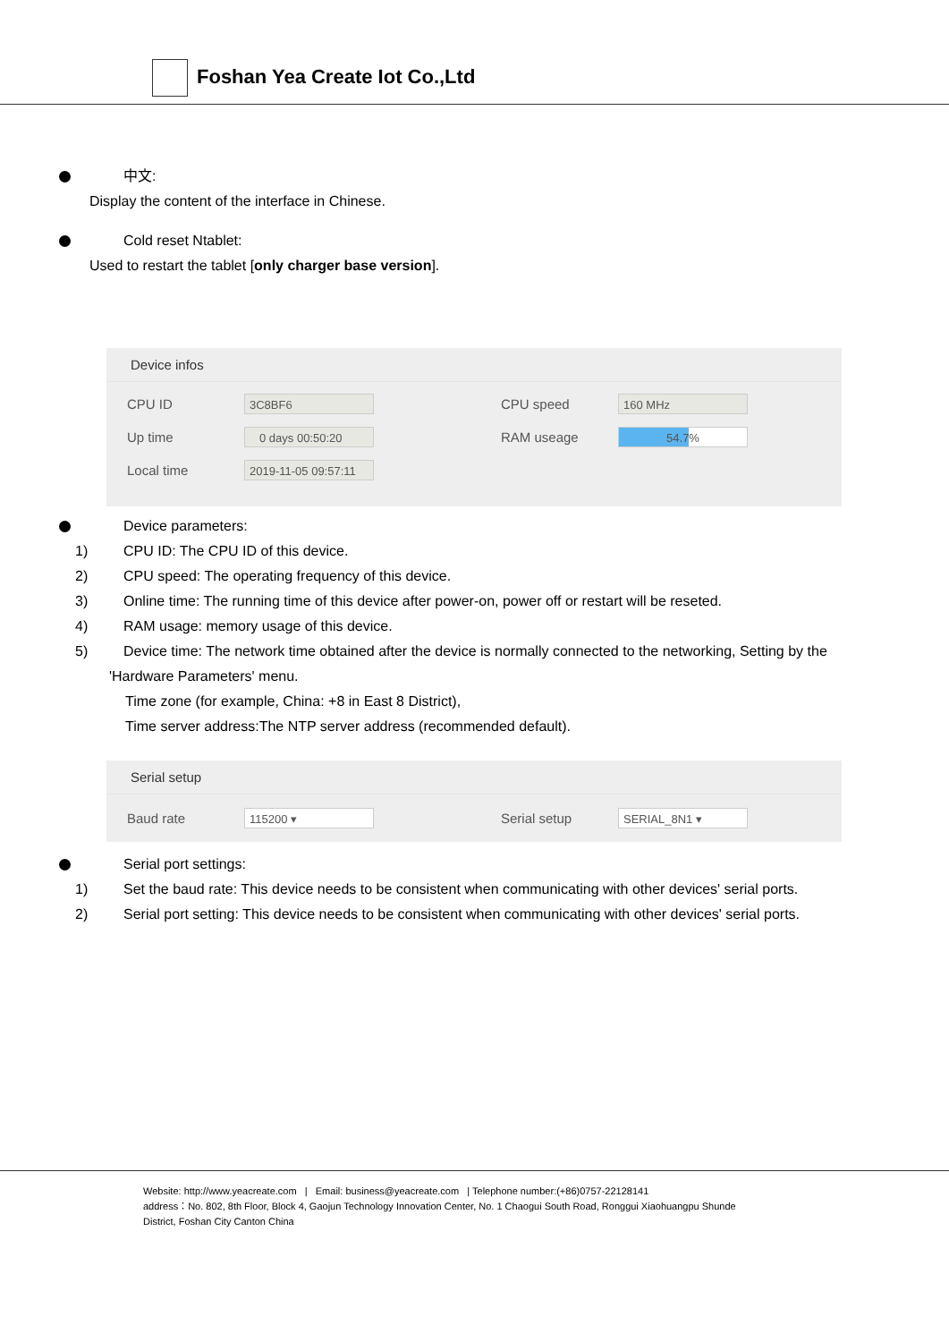Foshan Yea Create Iot Co.,Ltd
中文:
Display the content of the interface in Chinese.
Cold reset Ntablet:
Used to restart the tablet [only charger base version].
Device infos
CPU ID
3C8BF6
CPU speed
160 MHz
Up time
0 days 00:50:20
RAM useage
54.7%
Local time
2019-11-05 09:57:11
Device parameters:
1) CPU ID: The CPU ID of this device.
2) CPU speed: The operating frequency of this device.
3) Online time: The running time of this device after power-on, power off or restart will be reseted.
4) RAM usage: memory usage of this device.
5) Device time: The network time obtained after the device is normally connected to the networking, Setting by the
'Hardware Parameters' menu.
Time zone (for example, China: +8 in East 8 District),
Time server address:The NTP server address (recommended default).
Serial setup
Baud rate
115200 ▾
Serial setup
SERIAL_8N1 ▾
Serial port settings:
1) Set the baud rate: This device needs to be consistent when communicating with other devices' serial ports.
2) Serial port setting: This device needs to be consistent when communicating with other devices' serial ports.
Website: http://www.yeacreate.com | Email: business@yeacreate.com | Telephone number:(+86)0757-22128141
address：No. 802, 8th Floor, Block 4, Gaojun Technology Innovation Center, No. 1 Chaogui South Road, Ronggui Xiaohuangpu Shunde
District, Foshan City Canton China